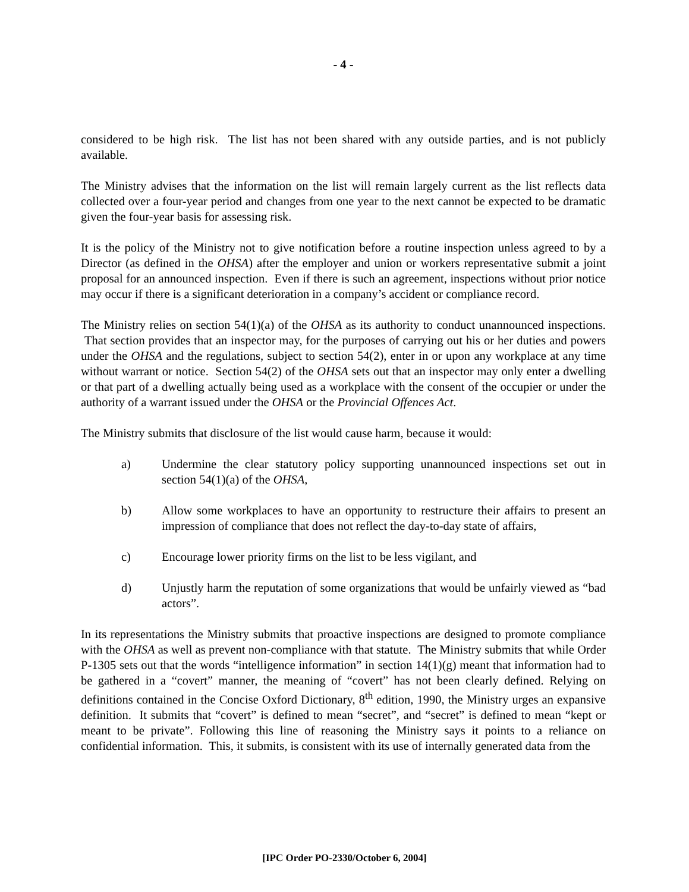- 4 -
considered to be high risk. The list has not been shared with any outside parties, and is not publicly available.
The Ministry advises that the information on the list will remain largely current as the list reflects data collected over a four-year period and changes from one year to the next cannot be expected to be dramatic given the four-year basis for assessing risk.
It is the policy of the Ministry not to give notification before a routine inspection unless agreed to by a Director (as defined in the OHSA) after the employer and union or workers representative submit a joint proposal for an announced inspection. Even if there is such an agreement, inspections without prior notice may occur if there is a significant deterioration in a company’s accident or compliance record.
The Ministry relies on section 54(1)(a) of the OHSA as its authority to conduct unannounced inspections. That section provides that an inspector may, for the purposes of carrying out his or her duties and powers under the OHSA and the regulations, subject to section 54(2), enter in or upon any workplace at any time without warrant or notice. Section 54(2) of the OHSA sets out that an inspector may only enter a dwelling or that part of a dwelling actually being used as a workplace with the consent of the occupier or under the authority of a warrant issued under the OHSA or the Provincial Offences Act.
The Ministry submits that disclosure of the list would cause harm, because it would:
a) Undermine the clear statutory policy supporting unannounced inspections set out in section 54(1)(a) of the OHSA,
b) Allow some workplaces to have an opportunity to restructure their affairs to present an impression of compliance that does not reflect the day-to-day state of affairs,
c) Encourage lower priority firms on the list to be less vigilant, and
d) Unjustly harm the reputation of some organizations that would be unfairly viewed as “bad actors”.
In its representations the Ministry submits that proactive inspections are designed to promote compliance with the OHSA as well as prevent non-compliance with that statute. The Ministry submits that while Order P-1305 sets out that the words “intelligence information” in section 14(1)(g) meant that information had to be gathered in a “covert” manner, the meaning of “covert” has not been clearly defined. Relying on definitions contained in the Concise Oxford Dictionary, 8<sup>th</sup> edition, 1990, the Ministry urges an expansive definition. It submits that “covert” is defined to mean “secret”, and “secret” is defined to mean “kept or meant to be private”. Following this line of reasoning the Ministry says it points to a reliance on confidential information. This, it submits, is consistent with its use of internally generated data from the
[IPC Order PO-2330/October 6, 2004]